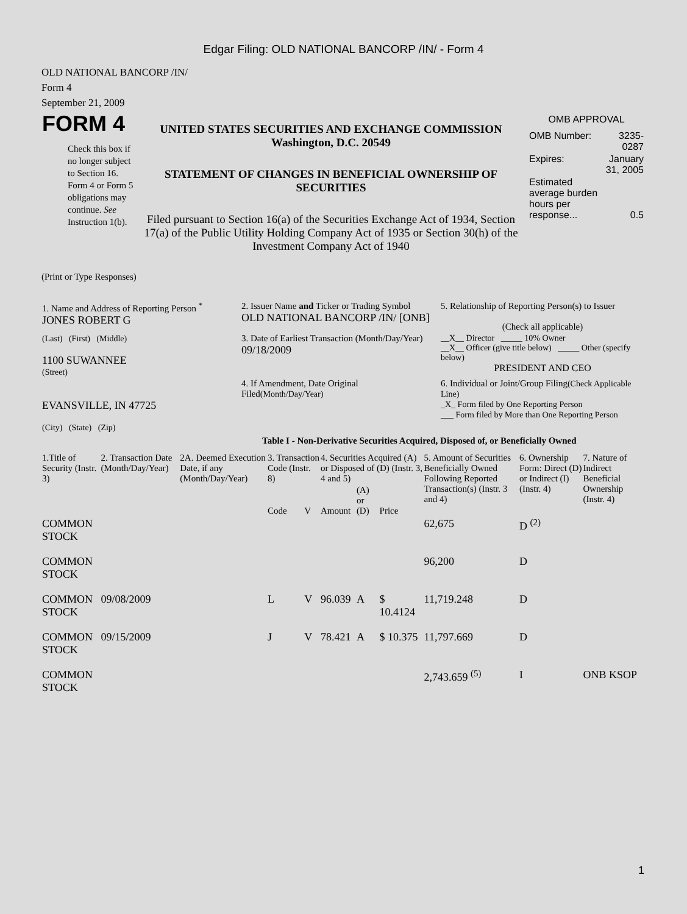Edgar Filing: OLD NATIONAL BANCORP /IN/ - Form 4
OLD NATIONAL BANCORP /IN/
Form 4
September 21, 2009
| FORM 4 Check this box if no longer subject to Section 16. Form 4 or Form 5 obligations may continue. See Instruction 1(b). | UNITED STATES SECURITIES AND EXCHANGE COMMISSION Washington, D.C. 20549 STATEMENT OF CHANGES IN BENEFICIAL OWNERSHIP OF SECURITIES Filed pursuant to Section 16(a) of the Securities Exchange Act of 1934, Section 17(a) of the Public Utility Holding Company Act of 1935 or Section 30(h) of the Investment Company Act of 1940 | OMB APPROVAL / OMB Number: / 3235-0287 / / Expires: / January 31, 2005 / / Estimated average burden hours per response... / 0.5 / |
(Print or Type Responses)
| 1. Name and Address of Reporting Person <sup>*</sup> JONES ROBERT G | 2. Issuer Name and Ticker or Trading Symbol OLD NATIONAL BANCORP /IN/ [ONB] | 5. Relationship of Reporting Person(s) to Issuer (Check all applicable) |
| (Last) (First) (Middle) 1100 SUWANNEE (Street) | 3. Date of Earliest Transaction (Month/Day/Year) 09/18/2009 | __X__ Director _____ 10% Owner __X__ Officer (give title below) _____ Other (specify below) PRESIDENT AND CEO |
| EVANSVILLE, IN 47725 (City) (State) (Zip) | 4. If Amendment, Date Original Filed (Month/Day/Year) | 6. Individual or Joint/Group Filing (Check Applicable Line) _X_ Form filed by One Reporting Person ___ Form filed by More than One Reporting Person |
Table I - Non-Derivative Securities Acquired, Disposed of, or Beneficially Owned
| 1.Title of Security (Instr. 3) | 2. Transaction Date (Month/Day/Year) | 2A. Deemed Execution Date, if any (Month/Day/Year) | 3. Transaction Code (Instr. 8) | | 4. Securities Acquired (A) or Disposed of (D) (Instr. 3, 4 and 5) | | | 5. Amount of Securities Beneficially Owned Following Reported Transaction(s) (Instr. 3 and 4) | 6. Ownership Form: Direct (D) or Indirect (I) (Instr. 4) | 7. Nature of Indirect Beneficial Ownership (Instr. 4) |
| --- | --- | --- | --- | --- | --- | --- | --- | --- | --- | --- |
| | | | Code | V | Amount | (A) or (D) | Price | | | |
| COMMON STOCK | | | | | | | | 62,675 | D <sup>(2)</sup> | |
| COMMON STOCK | | | | | | | | 96,200 | D | |
| COMMON STOCK | 09/08/2009 | | L | V | 96.039 | A | $ 10.4124 | 11,719.248 | D | |
| COMMON STOCK | 09/15/2009 | | J | V | 78.421 | A | $ 10.375 | 11,797.669 | D | |
| COMMON STOCK | | | | | | | | 2,743.659 <sup>(5)</sup> | I | ONB KSOP |
1